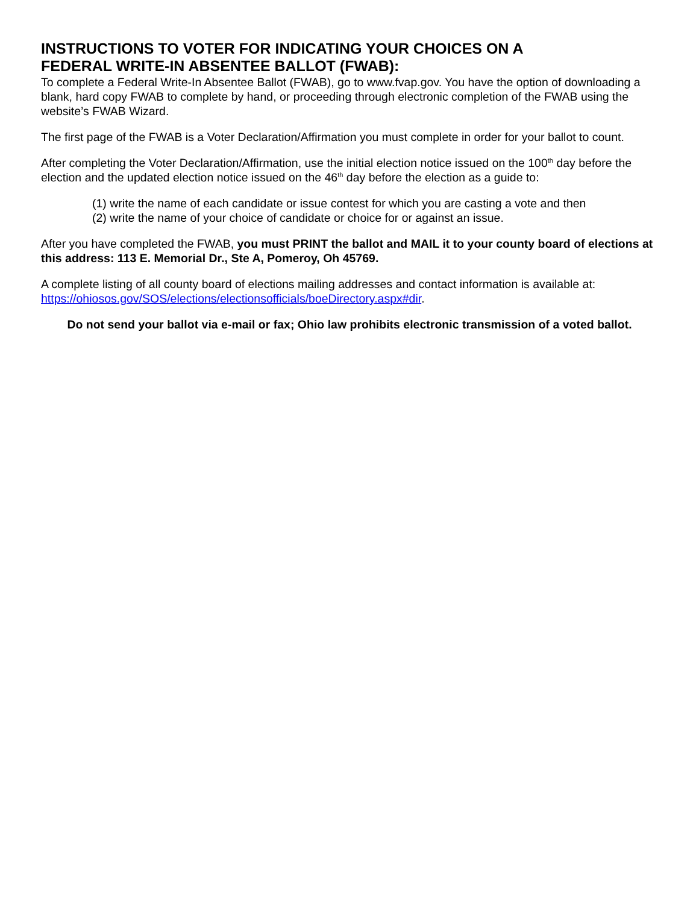INSTRUCTIONS TO VOTER FOR INDICATING YOUR CHOICES ON A
FEDERAL WRITE-IN ABSENTEE BALLOT (FWAB):
To complete a Federal Write-In Absentee Ballot (FWAB), go to www.fvap.gov. You have the option of downloading a blank, hard copy FWAB to complete by hand, or proceeding through electronic completion of the FWAB using the website’s FWAB Wizard.
The first page of the FWAB is a Voter Declaration/Affirmation you must complete in order for your ballot to count.
After completing the Voter Declaration/Affirmation, use the initial election notice issued on the 100<sup>th</sup> day before the election and the updated election notice issued on the 46<sup>th</sup> day before the election as a guide to:
(1) write the name of each candidate or issue contest for which you are casting a vote and then
(2) write the name of your choice of candidate or choice for or against an issue.
After you have completed the FWAB, you must PRINT the ballot and MAIL it to your county board of elections at this address: 113 E. Memorial Dr., Ste A, Pomeroy, Oh 45769.
A complete listing of all county board of elections mailing addresses and contact information is available at: https://ohiosos.gov/SOS/elections/electionsofficials/boeDirectory.aspx#dir.
Do not send your ballot via e-mail or fax; Ohio law prohibits electronic transmission of a voted ballot.